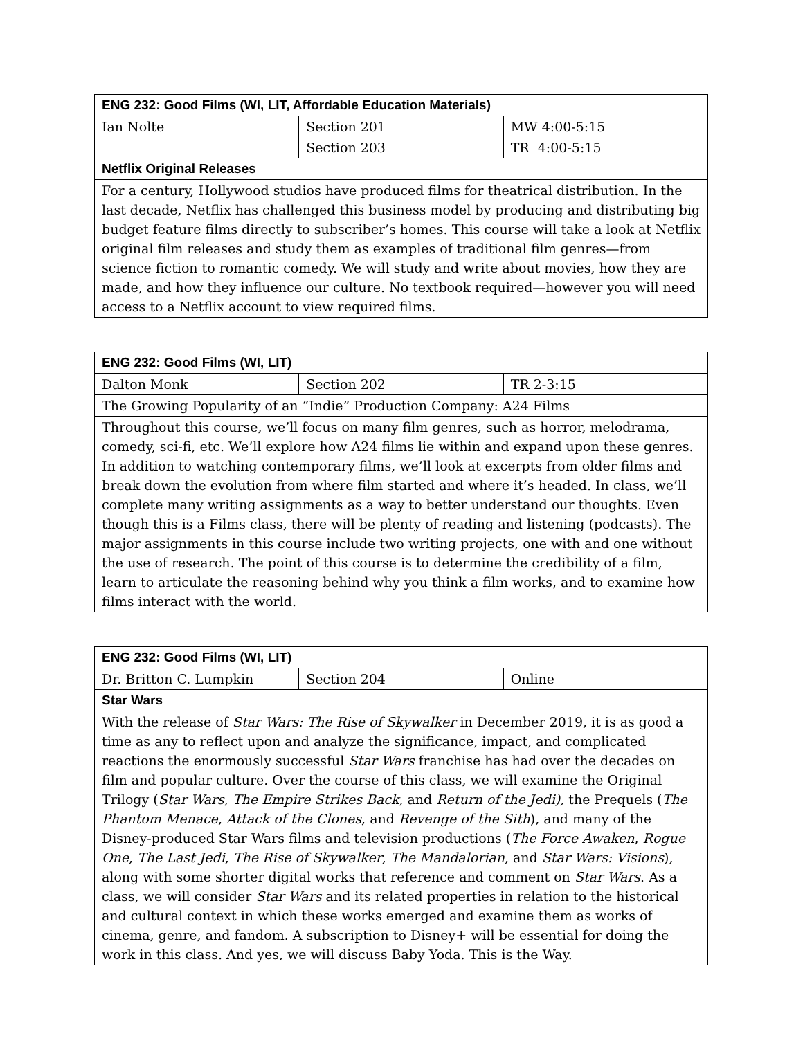| ENG 232: Good Films (WI, LIT, Affordable Education Materials) | | |
| Ian Nolte | Section 201 | MW 4:00-5:15 |
| | Section 203 | TR 4:00-5:15 |
| Netflix Original Releases | | |
| For a century, Hollywood studios have produced films for theatrical distribution. In the last decade, Netflix has challenged this business model by producing and distributing big budget feature films directly to subscriber’s homes. This course will take a look at Netflix original film releases and study them as examples of traditional film genres—from science fiction to romantic comedy. We will study and write about movies, how they are made, and how they influence our culture. No textbook required—however you will need access to a Netflix account to view required films. | | |
| ENG 232: Good Films (WI, LIT) | | |
| Dalton Monk | Section 202 | TR 2-3:15 |
| The Growing Popularity of an “Indie” Production Company: A24 Films | | |
| Throughout this course, we’ll focus on many film genres, such as horror, melodrama, comedy, sci-fi, etc. We’ll explore how A24 films lie within and expand upon these genres. In addition to watching contemporary films, we’ll look at excerpts from older films and break down the evolution from where film started and where it’s headed. In class, we’ll complete many writing assignments as a way to better understand our thoughts. Even though this is a Films class, there will be plenty of reading and listening (podcasts). The major assignments in this course include two writing projects, one with and one without the use of research. The point of this course is to determine the credibility of a film, learn to articulate the reasoning behind why you think a film works, and to examine how films interact with the world. | | |
| ENG 232: Good Films (WI, LIT) | | |
| Dr. Britton C. Lumpkin | Section 204 | Online |
| Star Wars | | |
| With the release of Star Wars: The Rise of Skywalker in December 2019, it is as good a time as any to reflect upon and analyze the significance, impact, and complicated reactions the enormously successful Star Wars franchise has had over the decades on film and popular culture. Over the course of this class, we will examine the Original Trilogy ( Star Wars , The Empire Strikes Back , and Return of the Jedi), the Prequels ( The Phantom Menace , Attack of the Clones , and Revenge of the Sith ), and many of the Disney-produced Star Wars films and television productions ( The Force Awaken , Rogue One , The Last Jedi , The Rise of Skywalker , The Mandalorian , and Star Wars: Visions ), along with some shorter digital works that reference and comment on Star Wars . As a class, we will consider Star Wars and its related properties in relation to the historical and cultural context in which these works emerged and examine them as works of cinema, genre, and fandom. A subscription to Disney+ will be essential for doing the work in this class. And yes, we will discuss Baby Yoda. This is the Way. | | |